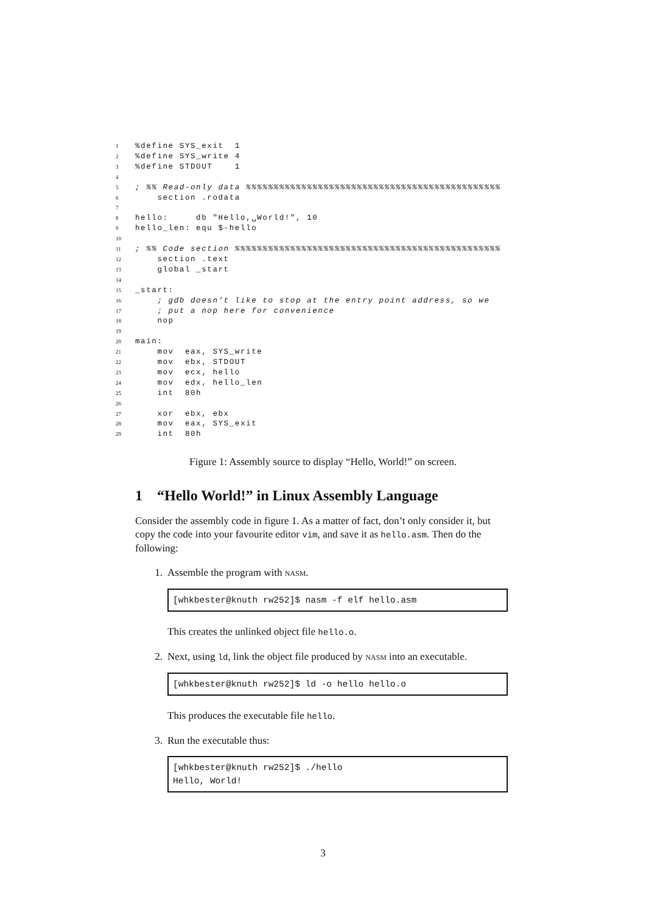1%define SYS_exit 1
2%define SYS_write 4
3%define STDOUT 1
4
5; %% Read-only data %%%%%%%%%%%%%%%%%%%%%%%%%%%%%%%%%%%%%%%%%%%%%%
6 section .rodata
7
8 hello: db "Hello,␣World!", 10
9 hello_len: equ $-hello
10
11; %% Code section %%%%%%%%%%%%%%%%%%%%%%%%%%%%%%%%%%%%%%%%%%%%%%%%
12 section .text
13 global _start
14
15 _start:
16 ; gdb doesn't like to stop at the entry point address, so we
17 ; put a nop here for convenience
18 nop
19
20 main:
21 mov eax, SYS_write
22 mov ebx, STDOUT
23 mov ecx, hello
24 mov edx, hello_len
25 int 80h
26
27 xor ebx, ebx
28 mov eax, SYS_exit
29 int 80h
Figure 1: Assembly source to display “Hello, World!” on screen.
1 “Hello World!” in Linux Assembly Language
Consider the assembly code in figure 1. As a matter of fact, don’t only consider it, but copy the code into your favourite editor vim, and save it as hello.asm. Then do the following:
1. Assemble the program with NASM.
[whkbester@knuth rw252]$ nasm -f elf hello.asm
This creates the unlinked object file hello.o.
2. Next, using ld, link the object file produced by NASM into an executable.
[whkbester@knuth rw252]$ ld -o hello hello.o
This produces the executable file hello.
3. Run the executable thus:
[whkbester@knuth rw252]$ ./hello
Hello, World!
3